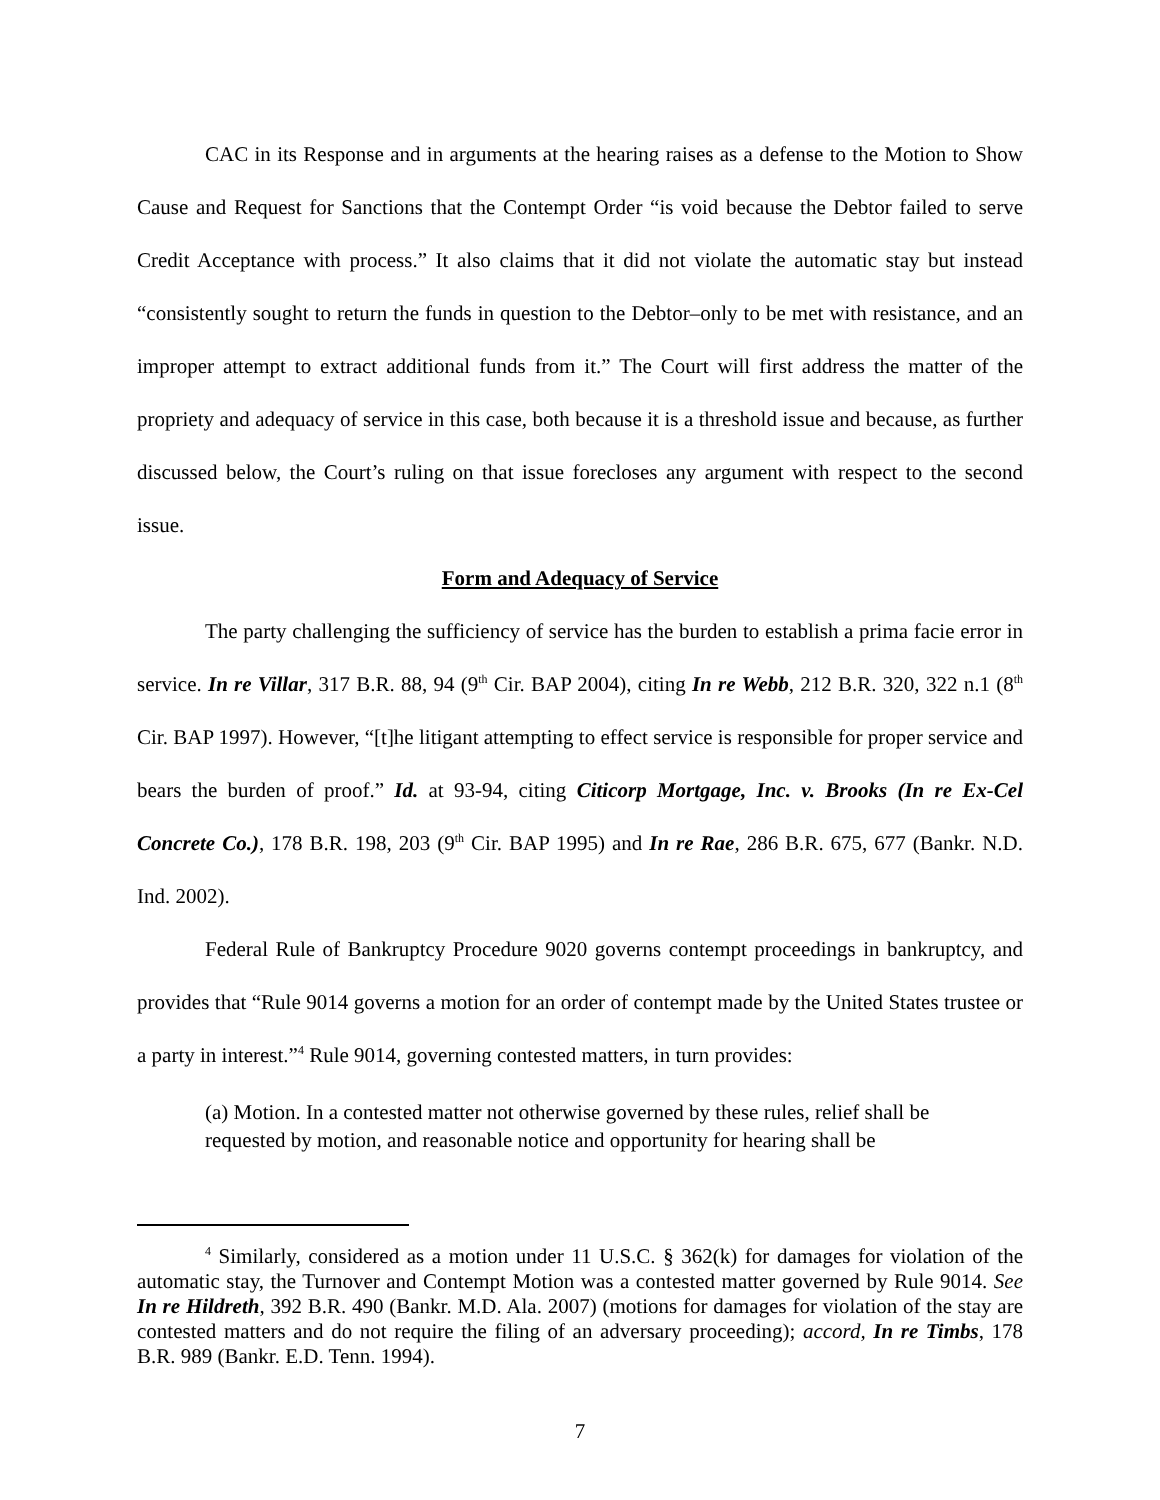CAC in its Response and in arguments at the hearing raises as a defense to the Motion to Show Cause and Request for Sanctions that the Contempt Order “is void because the Debtor failed to serve Credit Acceptance with process.” It also claims that it did not violate the automatic stay but instead “consistently sought to return the funds in question to the Debtor–only to be met with resistance, and an improper attempt to extract additional funds from it.” The Court will first address the matter of the propriety and adequacy of service in this case, both because it is a threshold issue and because, as further discussed below, the Court’s ruling on that issue forecloses any argument with respect to the second issue.
Form and Adequacy of Service
The party challenging the sufficiency of service has the burden to establish a prima facie error in service. In re Villar, 317 B.R. 88, 94 (9<sup>th</sup> Cir. BAP 2004), citing In re Webb, 212 B.R. 320, 322 n.1 (8<sup>th</sup> Cir. BAP 1997). However, “[t]he litigant attempting to effect service is responsible for proper service and bears the burden of proof.” Id. at 93-94, citing Citicorp Mortgage, Inc. v. Brooks (In re Ex-Cel Concrete Co.), 178 B.R. 198, 203 (9<sup>th</sup> Cir. BAP 1995) and In re Rae, 286 B.R. 675, 677 (Bankr. N.D. Ind. 2002).
Federal Rule of Bankruptcy Procedure 9020 governs contempt proceedings in bankruptcy, and provides that “Rule 9014 governs a motion for an order of contempt made by the United States trustee or a party in interest.”<sup>4</sup> Rule 9014, governing contested matters, in turn provides:
(a) Motion. In a contested matter not otherwise governed by these rules, relief shall be requested by motion, and reasonable notice and opportunity for hearing shall be
<sup>4</sup> Similarly, considered as a motion under 11 U.S.C. § 362(k) for damages for violation of the automatic stay, the Turnover and Contempt Motion was a contested matter governed by Rule 9014. See In re Hildreth, 392 B.R. 490 (Bankr. M.D. Ala. 2007) (motions for damages for violation of the stay are contested matters and do not require the filing of an adversary proceeding); accord, In re Timbs, 178 B.R. 989 (Bankr. E.D. Tenn. 1994).
7